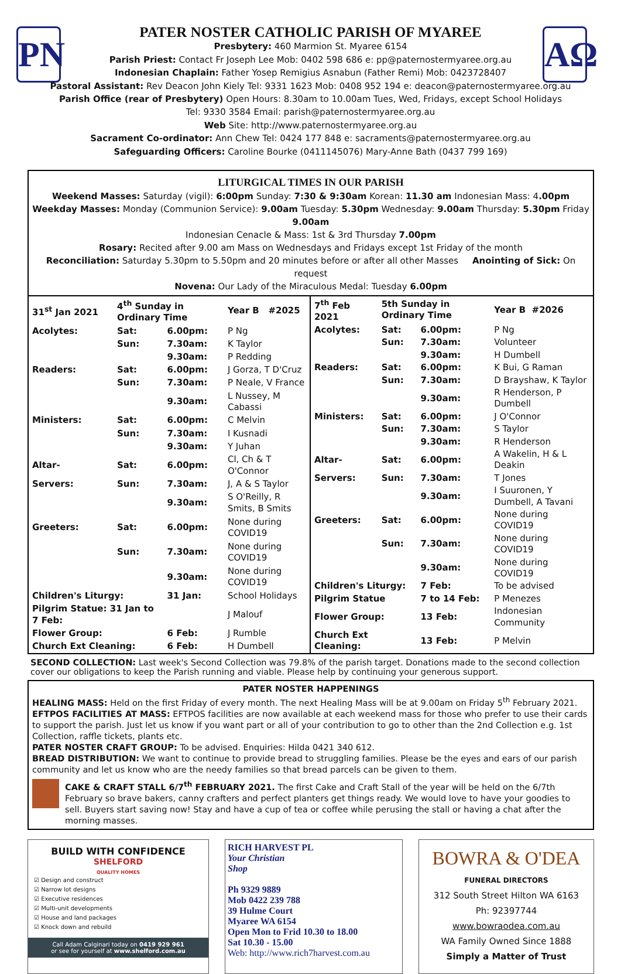PN
AΩ
PATER NOSTER CATHOLIC PARISH OF MYAREE
Presbytery: 460 Marmion St. Myaree 6154
Parish Priest: Contact Fr Joseph Lee Mob: 0402 598 686 e: pp@paternostermyaree.org.au
Indonesian Chaplain: Father Yosep Remigius Asnabun (Father Remi) Mob: 0423728407
Pastoral Assistant: Rev Deacon John Kiely Tel: 9331 1623 Mob: 0408 952 194 e: deacon@paternostermyaree.org.au
Parish Office (rear of Presbytery) Open Hours: 8.30am to 10.00am Tues, Wed, Fridays, except School Holidays
Tel: 9330 3584 Email: parish@paternostermyaree.org.au
Web Site: http://www.paternostermyaree.org.au
Sacrament Co-ordinator: Ann Chew Tel: 0424 177 848 e: sacraments@paternostermyaree.org.au
Safeguarding Officers: Caroline Bourke (0411145076) Mary-Anne Bath (0437 799 169)
LITURGICAL TIMES IN OUR PARISH
Weekend Masses: Saturday (vigil): 6:00pm Sunday: 7:30 & 9:30am Korean: 11.30 am Indonesian Mass: 4.00pm
Weekday Masses: Monday (Communion Service): 9.00am Tuesday: 5.30pm Wednesday: 9.00am Thursday: 5.30pm Friday 9.00am
Indonesian Cenacle & Mass: 1st & 3rd Thursday 7.00pm
Rosary: Recited after 9.00 am Mass on Wednesdays and Fridays except 1st Friday of the month
Reconciliation: Saturday 5.30pm to 5.50pm and 20 minutes before or after all other Masses Anointing of Sick: On request
Novena: Our Lady of the Miraculous Medal: Tuesday 6.00pm
| 31<sup>st</sup> Jan 2021 | 4<sup>th</sup> Sunday in Ordinary Time | | Year B #2025 |
| --- | --- | --- | --- |
| Acolytes: | Sat: | 6.00pm: | P Ng |
| | Sun: | 7.30am: | K Taylor |
| | | 9.30am: | P Redding |
| Readers: | Sat: | 6.00pm: | J Gorza, T D'Cruz |
| | Sun: | 7.30am: | P Neale, V France |
| | | 9.30am: | L Nussey, M Cabassi |
| Ministers: | Sat: | 6.00pm: | C Melvin |
| | Sun: | 7.30am: | I Kusnadi |
| | | 9.30am: | Y Juhan |
| Altar- | Sat: | 6.00pm: | Cl, Ch & T O'Connor |
| Servers: | Sun: | 7.30am: | J, A & S Taylor |
| | | 9.30am: | S O'Reilly, R Smits, B Smits |
| Greeters: | Sat: | 6.00pm: | None during COVID19 |
| | Sun: | 7.30am: | None during COVID19 |
| | | 9.30am: | None during COVID19 |
| Children's Liturgy: | | 31 Jan: | School Holidays |
| Pilgrim Statue: 31 Jan to 7 Feb: | | | J Malouf |
| Flower Group: | | 6 Feb: | J Rumble |
| Church Ext Cleaning: | | 6 Feb: | H Dumbell |
| 7<sup>th</sup> Feb 2021 | 5th Sunday in Ordinary Time | | Year B #2026 |
| --- | --- | --- | --- |
| Acolytes: | Sat: | 6.00pm: | P Ng |
| | Sun: | 7.30am: | Volunteer |
| | | 9.30am: | H Dumbell |
| Readers: | Sat: | 6.00pm: | K Bui, G Raman |
| | Sun: | 7.30am: | D Brayshaw, K Taylor |
| | | 9.30am: | R Henderson, P Dumbell |
| Ministers: | Sat: | 6.00pm: | J O'Connor |
| | Sun: | 7.30am: | S Taylor |
| | | 9.30am: | R Henderson |
| Altar- | Sat: | 6.00pm: | A Wakelin, H & L Deakin |
| Servers: | Sun: | 7.30am: | T Jones |
| | | 9.30am: | I Suuronen, Y Dumbell, A Tavani |
| Greeters: | Sat: | 6.00pm: | None during COVID19 |
| | Sun: | 7.30am: | None during COVID19 |
| | | 9.30am: | None during COVID19 |
| Children's Liturgy: | | 7 Feb: | To be advised |
| Pilgrim Statue | | 7 to 14 Feb: | P Menezes |
| Flower Group: | | 13 Feb: | Indonesian Community |
| Church Ext Cleaning: | | 13 Feb: | P Melvin |
SECOND COLLECTION: Last week's Second Collection was 79.8% of the parish target. Donations made to the second collection cover our obligations to keep the Parish running and viable. Please help by continuing your generous support.
PATER NOSTER HAPPENINGS
HEALING MASS: Held on the first Friday of every month. The next Healing Mass will be at 9.00am on Friday 5<sup>th</sup> February 2021.
EFTPOS FACILITIES AT MASS: EFTPOS facilities are now available at each weekend mass for those who prefer to use their cards to support the parish. Just let us know if you want part or all of your contribution to go to other than the 2nd Collection e.g. 1st Collection, raffle tickets, plants etc.
PATER NOSTER CRAFT GROUP: To be advised. Enquiries: Hilda 0421 340 612.
BREAD DISTRIBUTION: We want to continue to provide bread to struggling families. Please be the eyes and ears of our parish community and let us know who are the needy families so that bread parcels can be given to them.
CAKE & CRAFT STALL 6/7<sup>th</sup> FEBRUARY 2021. The first Cake and Craft Stall of the year will be held on the 6/7th February so brave bakers, canny crafters and perfect planters get things ready. We would love to have your goodies to sell. Buyers start saving now! Stay and have a cup of tea or coffee while perusing the stall or having a chat after the morning masses.
BUILD WITH CONFIDENCE
SHELFORD
QUALITY HOMES
☑ Design and construct
☑ Narrow lot designs
☑ Executive residences
☑ Multi-unit developments
☑ House and land packages
☑ Knock down and rebuild
Call Adam Calginari today on 0419 929 961
or see for yourself at www.shelford.com.au
RICH HARVEST PL
Your Christian
Shop
Ph 9329 9889
Mob 0422 239 788
39 Hulme Court
Myaree WA 6154
Open Mon to Frid 10.30 to 18.00
Sat 10.30 - 15.00
Web: http://www.rich7harvest.com.au
BOWRA & O'DEA
FUNERAL DIRECTORS
312 South Street Hilton WA 6163
Ph: 92397744
www.bowraodea.com.au
WA Family Owned Since 1888
Simply a Matter of Trust